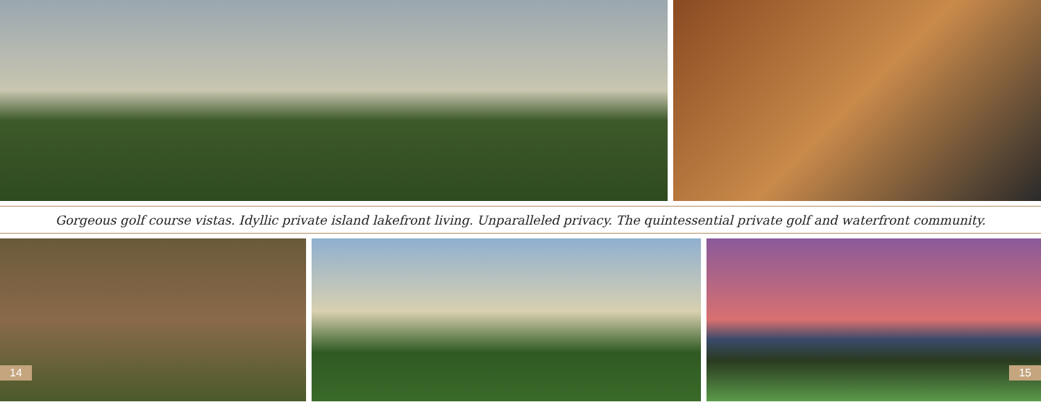Gorgeous golf course vistas. Idyllic private island lakefront living. Unparalleled privacy. The quintessential private golf and waterfront community.
14
15